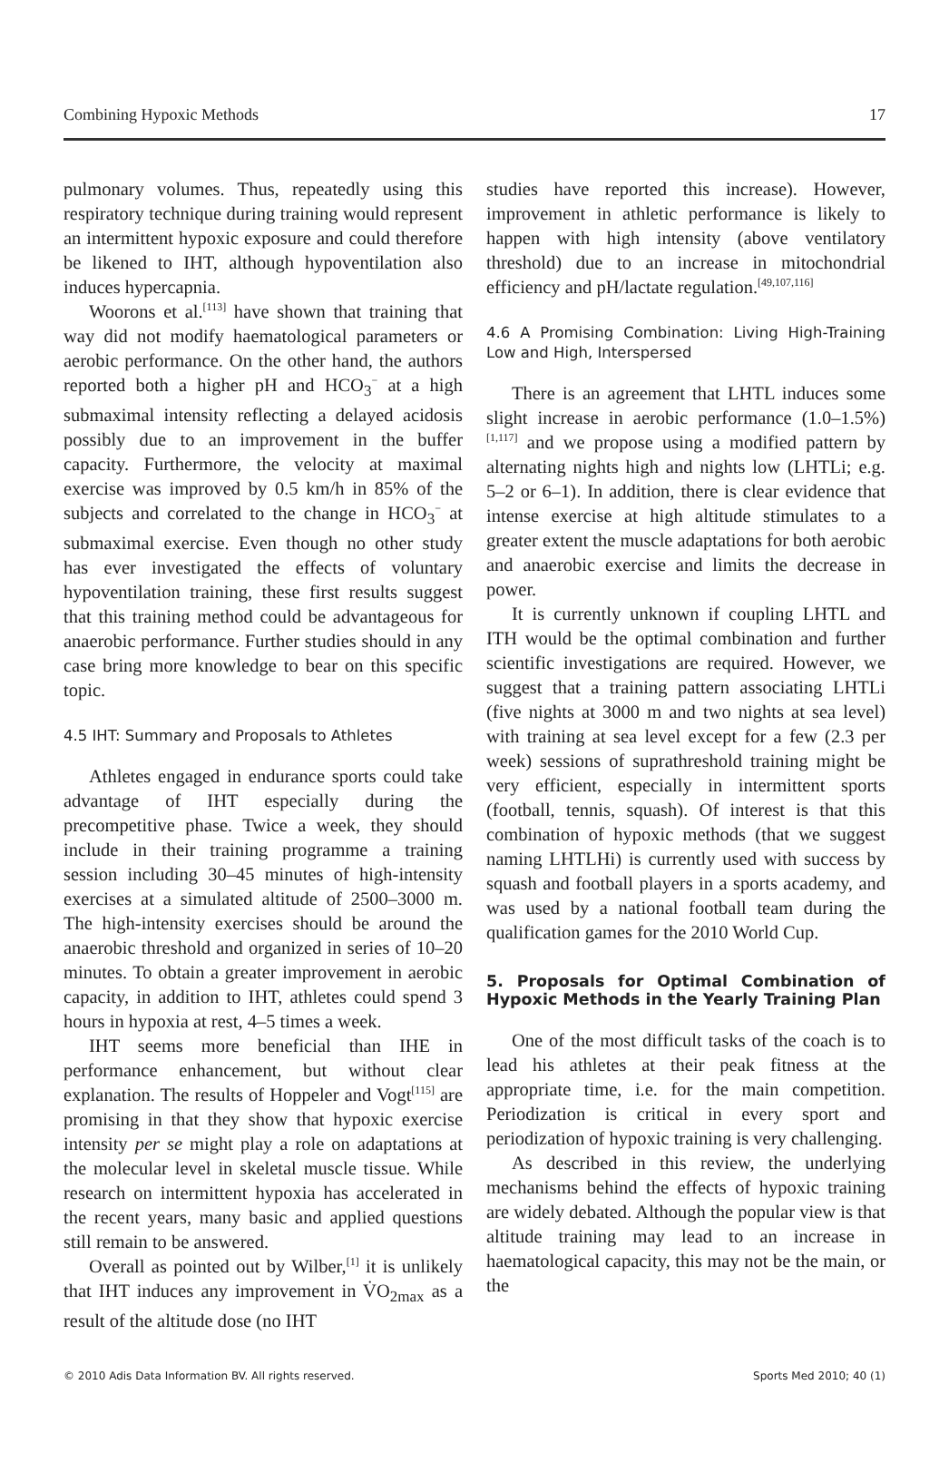Combining Hypoxic Methods 17
pulmonary volumes. Thus, repeatedly using this respiratory technique during training would represent an intermittent hypoxic exposure and could therefore be likened to IHT, although hypoventilation also induces hypercapnia.
Woorons et al.<sup>[113]</sup> have shown that training that way did not modify haematological parameters or aerobic performance. On the other hand, the authors reported both a higher pH and HCO<sub>3</sub><sup>−</sup> at a high submaximal intensity reflecting a delayed acidosis possibly due to an improvement in the buffer capacity. Furthermore, the velocity at maximal exercise was improved by 0.5 km/h in 85% of the subjects and correlated to the change in HCO<sub>3</sub><sup>−</sup> at submaximal exercise. Even though no other study has ever investigated the effects of voluntary hypoventilation training, these first results suggest that this training method could be advantageous for anaerobic performance. Further studies should in any case bring more knowledge to bear on this specific topic.
4.5 IHT: Summary and Proposals to Athletes
Athletes engaged in endurance sports could take advantage of IHT especially during the precompetitive phase. Twice a week, they should include in their training programme a training session including 30–45 minutes of high-intensity exercises at a simulated altitude of 2500–3000 m. The high-intensity exercises should be around the anaerobic threshold and organized in series of 10–20 minutes. To obtain a greater improvement in aerobic capacity, in addition to IHT, athletes could spend 3 hours in hypoxia at rest, 4–5 times a week.
IHT seems more beneficial than IHE in performance enhancement, but without clear explanation. The results of Hoppeler and Vogt<sup>[115]</sup> are promising in that they show that hypoxic exercise intensity per se might play a role on adaptations at the molecular level in skeletal muscle tissue. While research on intermittent hypoxia has accelerated in the recent years, many basic and applied questions still remain to be answered.
Overall as pointed out by Wilber,<sup>[1]</sup> it is unlikely that IHT induces any improvement in V̇O<sub>2max</sub> as a result of the altitude dose (no IHT
studies have reported this increase). However, improvement in athletic performance is likely to happen with high intensity (above ventilatory threshold) due to an increase in mitochondrial efficiency and pH/lactate regulation.<sup>[49,107,116]</sup>
4.6 A Promising Combination: Living High-Training Low and High, Interspersed
There is an agreement that LHTL induces some slight increase in aerobic performance (1.0–1.5%)<sup>[1,117]</sup> and we propose using a modified pattern by alternating nights high and nights low (LHTLi; e.g. 5–2 or 6–1). In addition, there is clear evidence that intense exercise at high altitude stimulates to a greater extent the muscle adaptations for both aerobic and anaerobic exercise and limits the decrease in power.
It is currently unknown if coupling LHTL and ITH would be the optimal combination and further scientific investigations are required. However, we suggest that a training pattern associating LHTLi (five nights at 3000 m and two nights at sea level) with training at sea level except for a few (2.3 per week) sessions of suprathreshold training might be very efficient, especially in intermittent sports (football, tennis, squash). Of interest is that this combination of hypoxic methods (that we suggest naming LHTLHi) is currently used with success by squash and football players in a sports academy, and was used by a national football team during the qualification games for the 2010 World Cup.
5. Proposals for Optimal Combination of Hypoxic Methods in the Yearly Training Plan
One of the most difficult tasks of the coach is to lead his athletes at their peak fitness at the appropriate time, i.e. for the main competition. Periodization is critical in every sport and periodization of hypoxic training is very challenging.
As described in this review, the underlying mechanisms behind the effects of hypoxic training are widely debated. Although the popular view is that altitude training may lead to an increase in haematological capacity, this may not be the main, or the
© 2010 Adis Data Information BV. All rights reserved. Sports Med 2010; 40 (1)